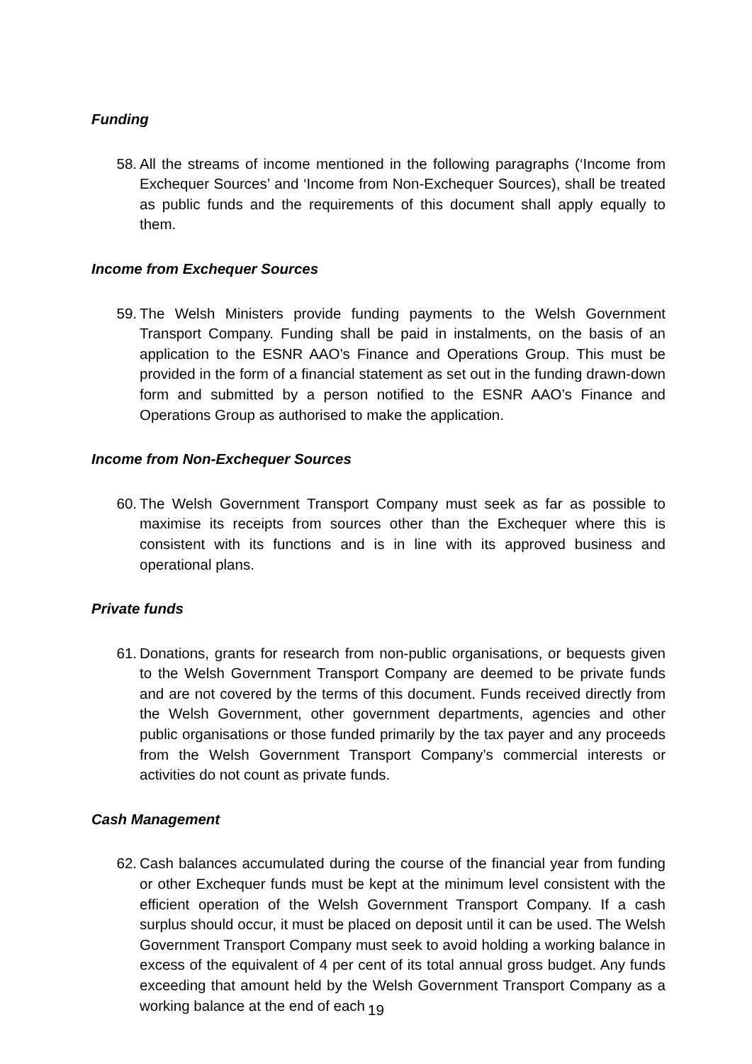Funding
58. All the streams of income mentioned in the following paragraphs (‘Income from Exchequer Sources’ and ‘Income from Non-Exchequer Sources), shall be treated as public funds and the requirements of this document shall apply equally to them.
Income from Exchequer Sources
59. The Welsh Ministers provide funding payments to the Welsh Government Transport Company. Funding shall be paid in instalments, on the basis of an application to the ESNR AAO’s Finance and Operations Group. This must be provided in the form of a financial statement as set out in the funding drawn-down form and submitted by a person notified to the ESNR AAO’s Finance and Operations Group as authorised to make the application.
Income from Non-Exchequer Sources
60. The Welsh Government Transport Company must seek as far as possible to maximise its receipts from sources other than the Exchequer where this is consistent with its functions and is in line with its approved business and operational plans.
Private funds
61. Donations, grants for research from non-public organisations, or bequests given to the Welsh Government Transport Company are deemed to be private funds and are not covered by the terms of this document. Funds received directly from the Welsh Government, other government departments, agencies and other public organisations or those funded primarily by the tax payer and any proceeds from the Welsh Government Transport Company’s commercial interests or activities do not count as private funds.
Cash Management
62. Cash balances accumulated during the course of the financial year from funding or other Exchequer funds must be kept at the minimum level consistent with the efficient operation of the Welsh Government Transport Company. If a cash surplus should occur, it must be placed on deposit until it can be used. The Welsh Government Transport Company must seek to avoid holding a working balance in excess of the equivalent of 4 per cent of its total annual gross budget. Any funds exceeding that amount held by the Welsh Government Transport Company as a working balance at the end of each
19